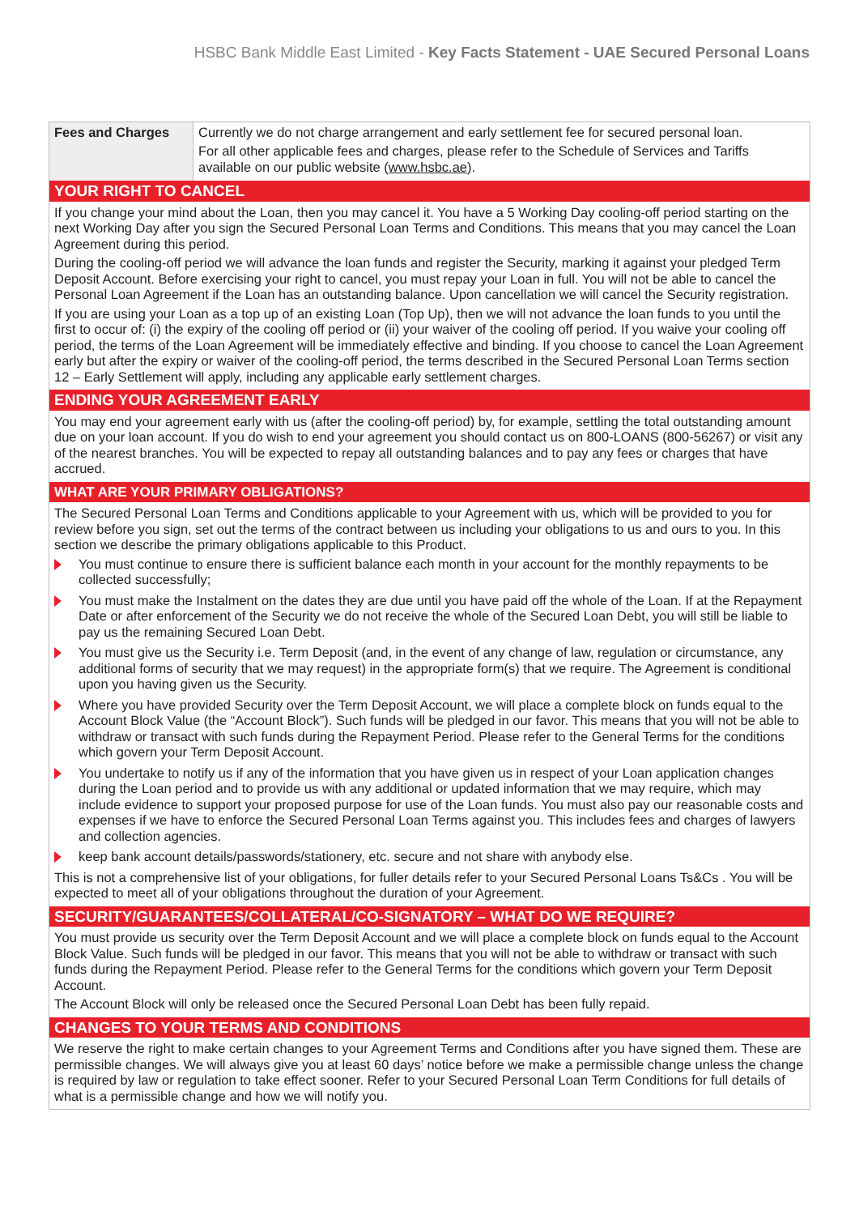HSBC Bank Middle East Limited - Key Facts Statement - UAE Secured Personal Loans
| Fees and Charges | Currently we do not charge arrangement and early settlement fee for secured personal loan. For all other applicable fees and charges, please refer to the Schedule of Services and Tariffs available on our public website ( www.hsbc.ae ). |
YOUR RIGHT TO CANCEL
If you change your mind about the Loan, then you may cancel it. You have a 5 Working Day cooling-off period starting on the next Working Day after you sign the Secured Personal Loan Terms and Conditions. This means that you may cancel the Loan Agreement during this period.
During the cooling-off period we will advance the loan funds and register the Security, marking it against your pledged Term Deposit Account. Before exercising your right to cancel, you must repay your Loan in full. You will not be able to cancel the Personal Loan Agreement if the Loan has an outstanding balance. Upon cancellation we will cancel the Security registration.
If you are using your Loan as a top up of an existing Loan (Top Up), then we will not advance the loan funds to you until the first to occur of: (i) the expiry of the cooling off period or (ii) your waiver of the cooling off period. If you waive your cooling off period, the terms of the Loan Agreement will be immediately effective and binding. If you choose to cancel the Loan Agreement early but after the expiry or waiver of the cooling-off period, the terms described in the Secured Personal Loan Terms section 12 – Early Settlement will apply, including any applicable early settlement charges.
ENDING YOUR AGREEMENT EARLY
You may end your agreement early with us (after the cooling-off period) by, for example, settling the total outstanding amount due on your loan account. If you do wish to end your agreement you should contact us on 800-LOANS (800-56267) or visit any of the nearest branches. You will be expected to repay all outstanding balances and to pay any fees or charges that have accrued.
WHAT ARE YOUR PRIMARY OBLIGATIONS?
The Secured Personal Loan Terms and Conditions applicable to your Agreement with us, which will be provided to you for review before you sign, set out the terms of the contract between us including your obligations to us and ours to you. In this section we describe the primary obligations applicable to this Product.
You must continue to ensure there is sufficient balance each month in your account for the monthly repayments to be collected successfully;
You must make the Instalment on the dates they are due until you have paid off the whole of the Loan. If at the Repayment Date or after enforcement of the Security we do not receive the whole of the Secured Loan Debt, you will still be liable to pay us the remaining Secured Loan Debt.
You must give us the Security i.e. Term Deposit (and, in the event of any change of law, regulation or circumstance, any additional forms of security that we may request) in the appropriate form(s) that we require. The Agreement is conditional upon you having given us the Security.
Where you have provided Security over the Term Deposit Account, we will place a complete block on funds equal to the Account Block Value (the “Account Block”). Such funds will be pledged in our favor. This means that you will not be able to withdraw or transact with such funds during the Repayment Period. Please refer to the General Terms for the conditions which govern your Term Deposit Account.
You undertake to notify us if any of the information that you have given us in respect of your Loan application changes during the Loan period and to provide us with any additional or updated information that we may require, which may include evidence to support your proposed purpose for use of the Loan funds. You must also pay our reasonable costs and expenses if we have to enforce the Secured Personal Loan Terms against you. This includes fees and charges of lawyers and collection agencies.
keep bank account details/passwords/stationery, etc. secure and not share with anybody else.
This is not a comprehensive list of your obligations, for fuller details refer to your Secured Personal Loans Ts&Cs . You will be expected to meet all of your obligations throughout the duration of your Agreement.
SECURITY/GUARANTEES/COLLATERAL/CO-SIGNATORY – WHAT DO WE REQUIRE?
You must provide us security over the Term Deposit Account and we will place a complete block on funds equal to the Account Block Value. Such funds will be pledged in our favor. This means that you will not be able to withdraw or transact with such funds during the Repayment Period. Please refer to the General Terms for the conditions which govern your Term Deposit Account.
The Account Block will only be released once the Secured Personal Loan Debt has been fully repaid.
CHANGES TO YOUR TERMS AND CONDITIONS
We reserve the right to make certain changes to your Agreement Terms and Conditions after you have signed them. These are permissible changes. We will always give you at least 60 days’ notice before we make a permissible change unless the change is required by law or regulation to take effect sooner. Refer to your Secured Personal Loan Term Conditions for full details of what is a permissible change and how we will notify you.